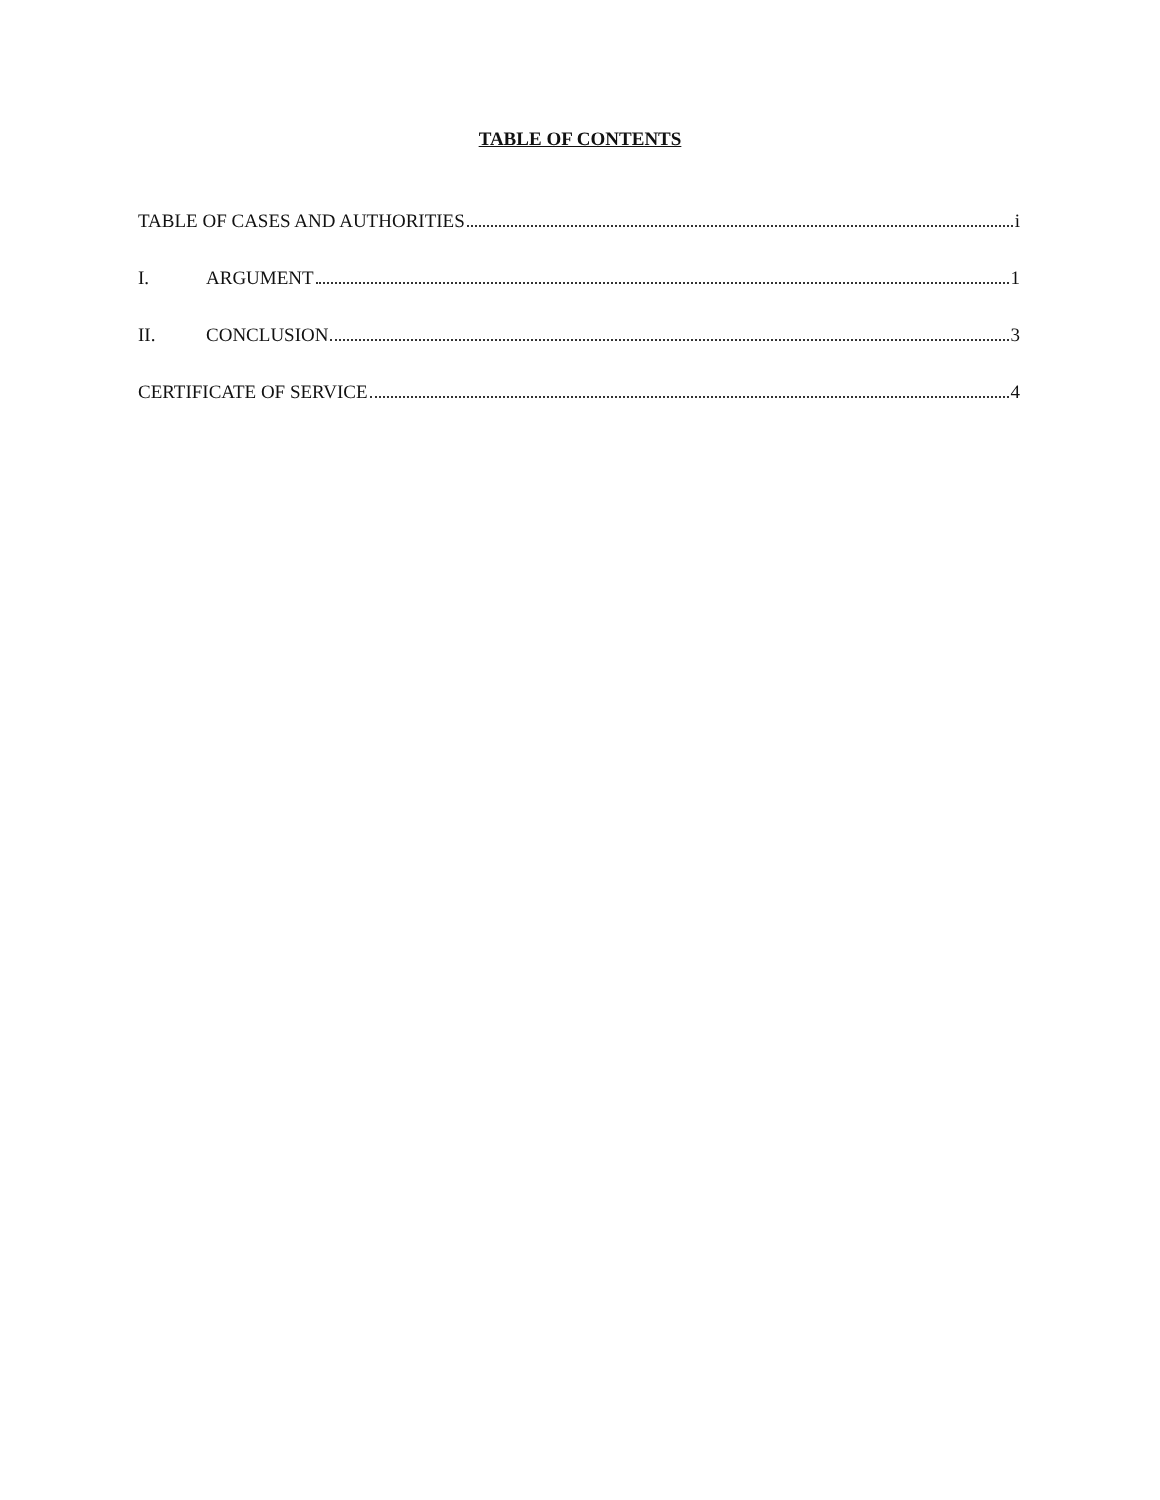TABLE OF CONTENTS
TABLE OF CASES AND AUTHORITIES i
I. ARGUMENT 1
II. CONCLUSION 3
CERTIFICATE OF SERVICE 4